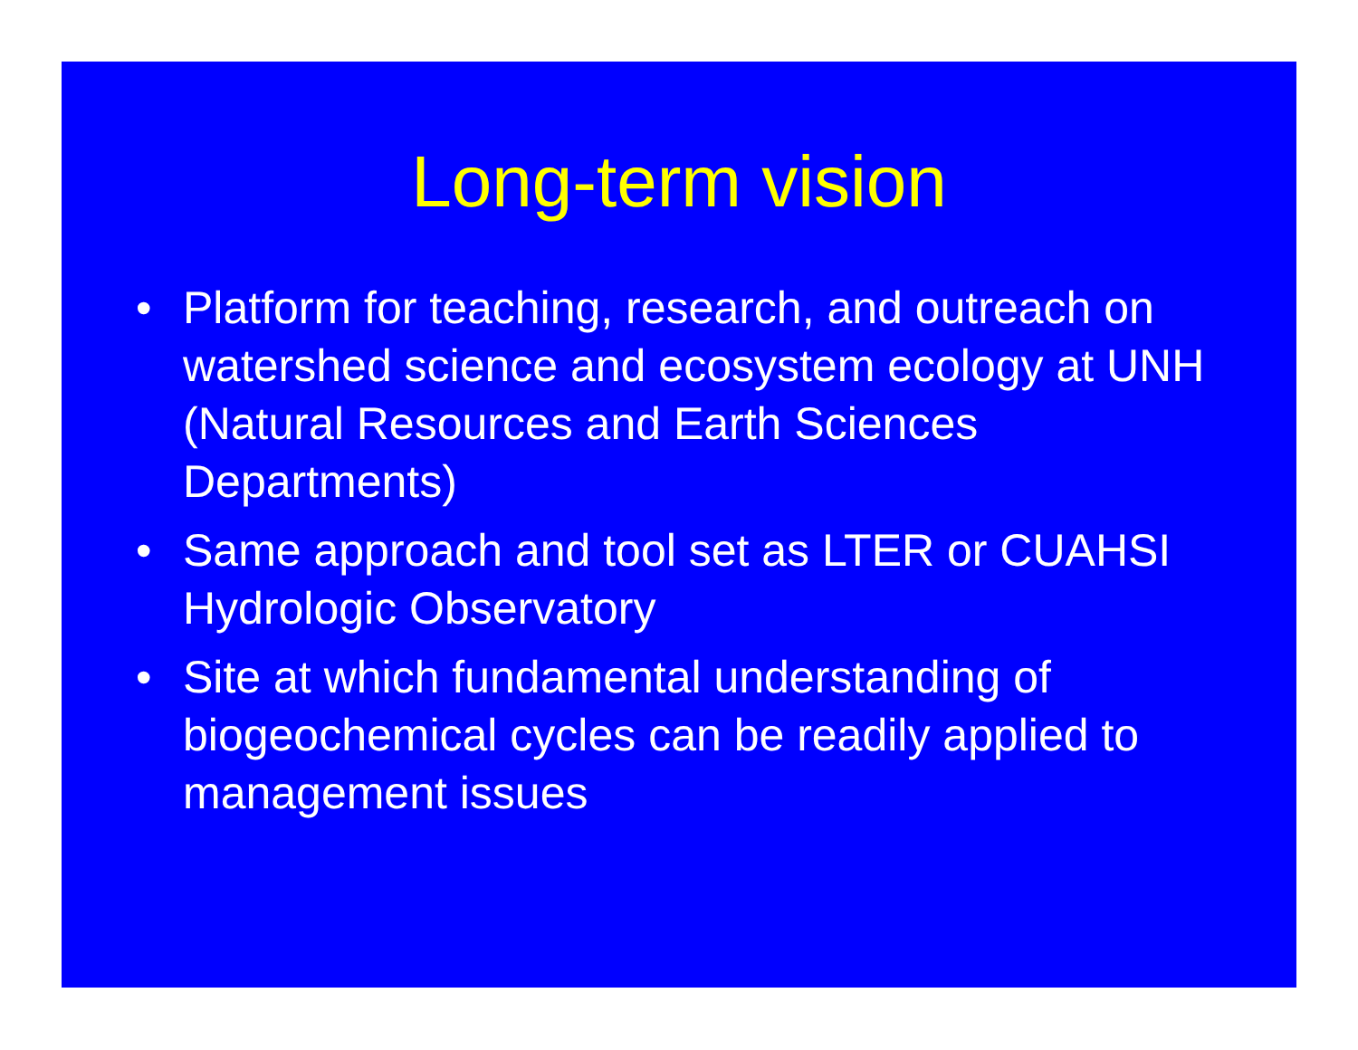Long-term vision
• Platform for teaching, research, and outreach on watershed science and ecosystem ecology at UNH (Natural Resources and Earth Sciences Departments)
• Same approach and tool set as LTER or CUAHSI Hydrologic Observatory
• Site at which fundamental understanding of biogeochemical cycles can be readily applied to management issues